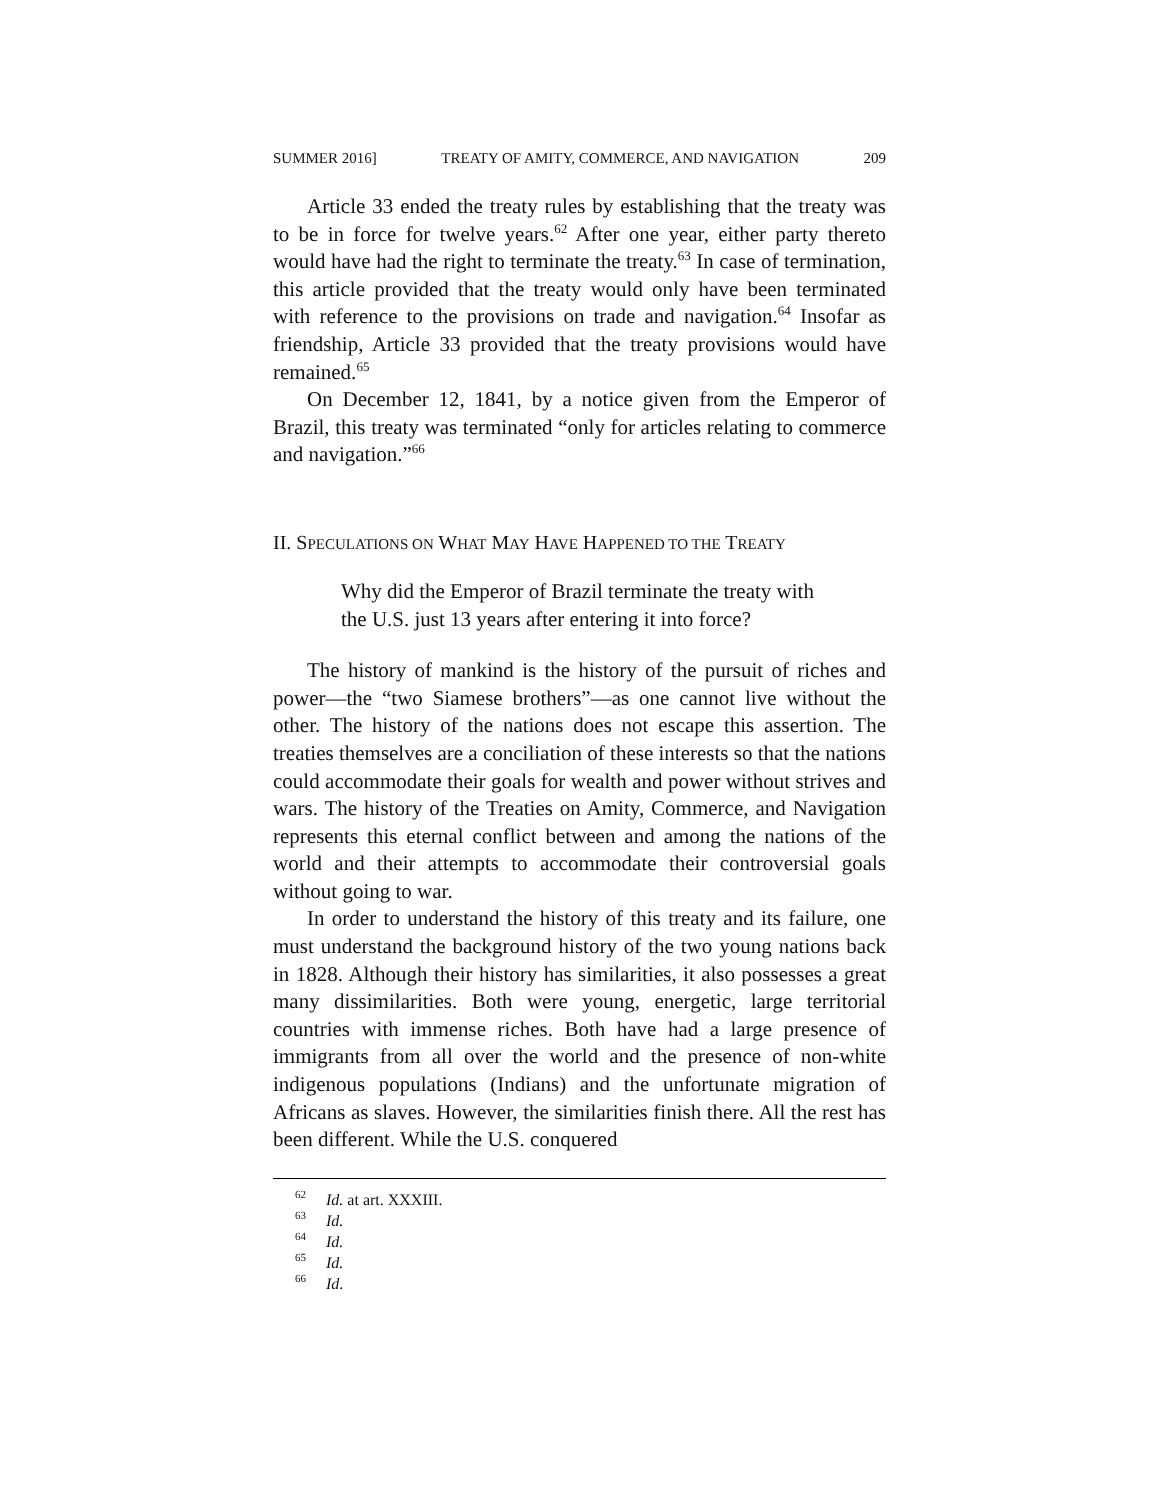SUMMER 2016] TREATY OF AMITY, COMMERCE, AND NAVIGATION 209
Article 33 ended the treaty rules by establishing that the treaty was to be in force for twelve years.<sup>62</sup> After one year, either party thereto would have had the right to terminate the treaty.<sup>63</sup> In case of termination, this article provided that the treaty would only have been terminated with reference to the provisions on trade and navigation.<sup>64</sup> Insofar as friendship, Article 33 provided that the treaty provisions would have remained.<sup>65</sup>
On December 12, 1841, by a notice given from the Emperor of Brazil, this treaty was terminated “only for articles relating to commerce and navigation.”<sup>66</sup>
II. SPECULATIONS ON WHAT MAY HAVE HAPPENED TO THE TREATY
Why did the Emperor of Brazil terminate the treaty with the U.S. just 13 years after entering it into force?
The history of mankind is the history of the pursuit of riches and power—the “two Siamese brothers”—as one cannot live without the other. The history of the nations does not escape this assertion. The treaties themselves are a conciliation of these interests so that the nations could accommodate their goals for wealth and power without strives and wars. The history of the Treaties on Amity, Commerce, and Navigation represents this eternal conflict between and among the nations of the world and their attempts to accommodate their controversial goals without going to war.
In order to understand the history of this treaty and its failure, one must understand the background history of the two young nations back in 1828. Although their history has similarities, it also possesses a great many dissimilarities. Both were young, energetic, large territorial countries with immense riches. Both have had a large presence of immigrants from all over the world and the presence of non-white indigenous populations (Indians) and the unfortunate migration of Africans as slaves. However, the similarities finish there. All the rest has been different. While the U.S. conquered
<sup>62</sup> Id. at art. XXXIII.
<sup>63</sup> Id.
<sup>64</sup> Id.
<sup>65</sup> Id.
<sup>66</sup> Id.